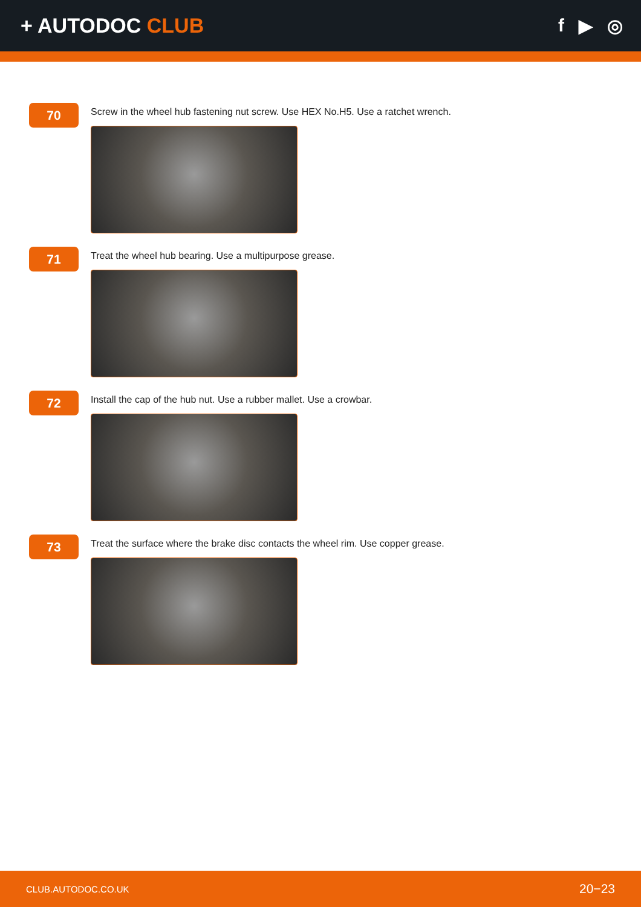+ AUTODOC CLUB f ▶ ◎
70
Screw in the wheel hub fastening nut screw. Use HEX No.H5. Use a ratchet wrench.
71
Treat the wheel hub bearing. Use a multipurpose grease.
72
Install the cap of the hub nut. Use a rubber mallet. Use a crowbar.
73
Treat the surface where the brake disc contacts the wheel rim. Use copper grease.
CLUB.AUTODOC.CO.UK 20−23